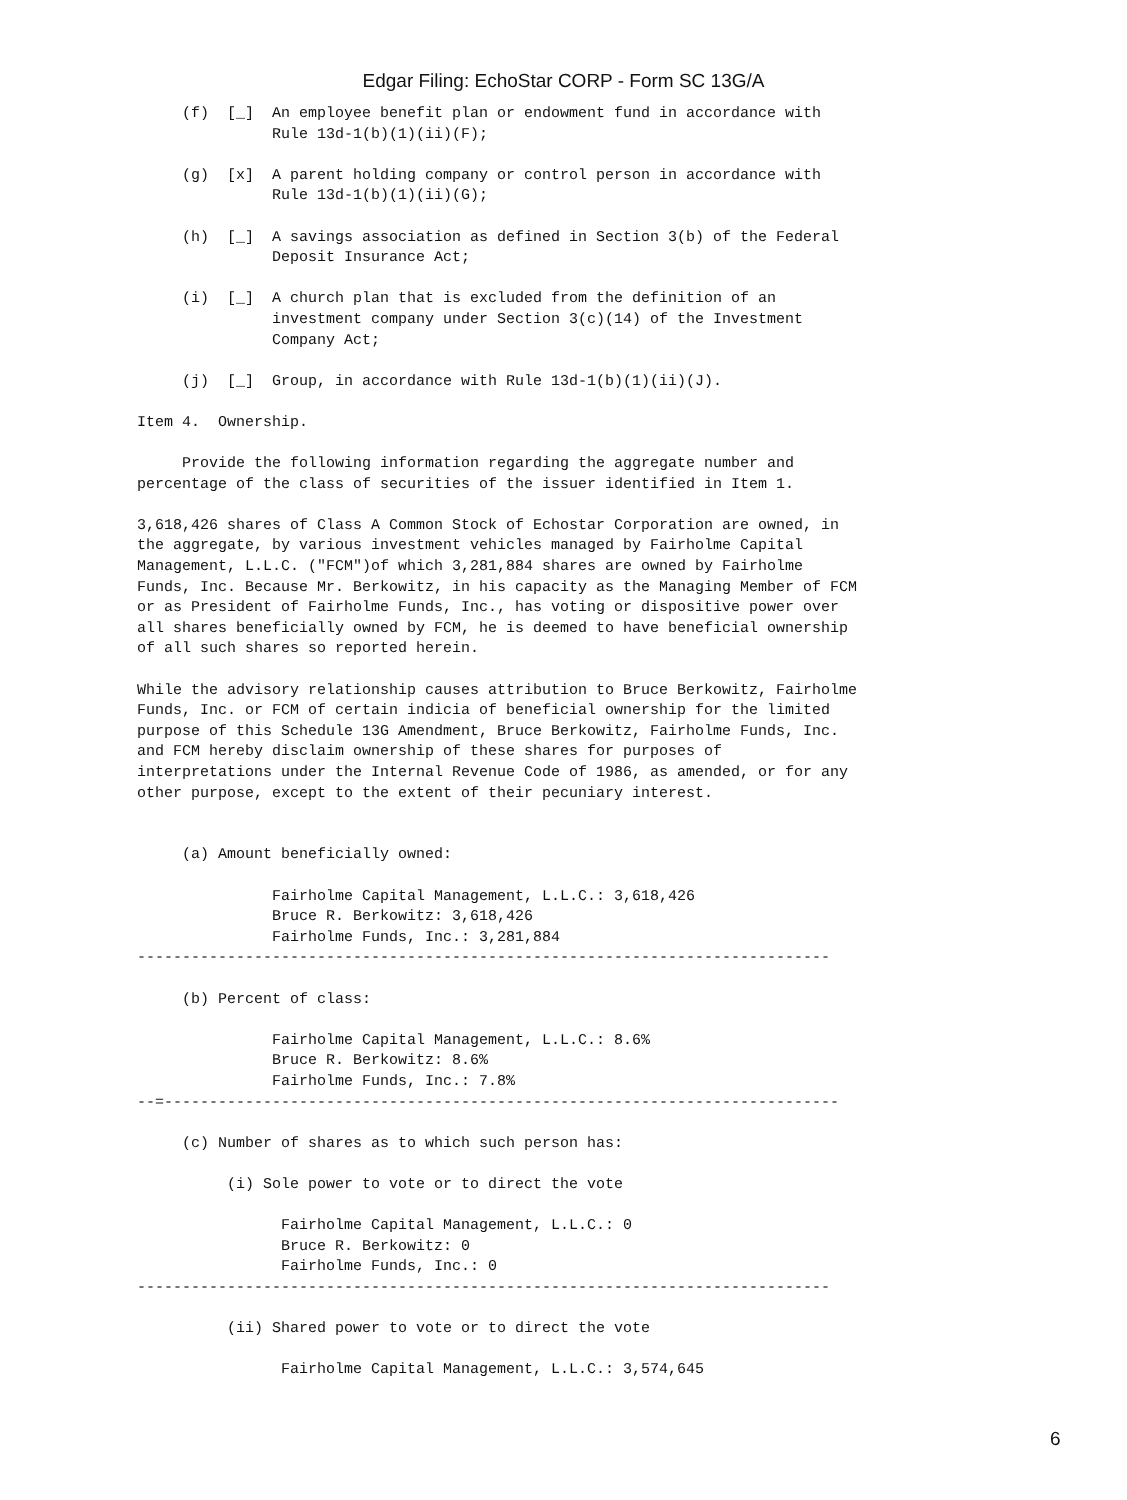Edgar Filing: EchoStar CORP - Form SC 13G/A
     (f)  [_]  An employee benefit plan or endowment fund in accordance with
               Rule 13d-1(b)(1)(ii)(F);

     (g)  [x]  A parent holding company or control person in accordance with
               Rule 13d-1(b)(1)(ii)(G);

     (h)  [_]  A savings association as defined in Section 3(b) of the Federal
               Deposit Insurance Act;

     (i)  [_]  A church plan that is excluded from the definition of an
               investment company under Section 3(c)(14) of the Investment
               Company Act;

     (j)  [_]  Group, in accordance with Rule 13d-1(b)(1)(ii)(J).

Item 4.  Ownership.

     Provide the following information regarding the aggregate number and
percentage of the class of securities of the issuer identified in Item 1.

3,618,426 shares of Class A Common Stock of Echostar Corporation are owned, in
the aggregate, by various investment vehicles managed by Fairholme Capital
Management, L.L.C. ("FCM")of which 3,281,884 shares are owned by Fairholme
Funds, Inc. Because Mr. Berkowitz, in his capacity as the Managing Member of FCM
or as President of Fairholme Funds, Inc., has voting or dispositive power over
all shares beneficially owned by FCM, he is deemed to have beneficial ownership
of all such shares so reported herein.

While the advisory relationship causes attribution to Bruce Berkowitz, Fairholme
Funds, Inc. or FCM of certain indicia of beneficial ownership for the limited
purpose of this Schedule 13G Amendment, Bruce Berkowitz, Fairholme Funds, Inc.
and FCM hereby disclaim ownership of these shares for purposes of
interpretations under the Internal Revenue Code of 1986, as amended, or for any
other purpose, except to the extent of their pecuniary interest.


     (a) Amount beneficially owned:

               Fairholme Capital Management, L.L.C.: 3,618,426
               Bruce R. Berkowitz: 3,618,426
               Fairholme Funds, Inc.: 3,281,884
-----------------------------------------------------------------------------

     (b) Percent of class:

               Fairholme Capital Management, L.L.C.: 8.6%
               Bruce R. Berkowitz: 8.6%
               Fairholme Funds, Inc.: 7.8%
--=---------------------------------------------------------------------------

     (c) Number of shares as to which such person has:

          (i) Sole power to vote or to direct the vote

                Fairholme Capital Management, L.L.C.: 0
                Bruce R. Berkowitz: 0
                Fairholme Funds, Inc.: 0
-----------------------------------------------------------------------------

          (ii) Shared power to vote or to direct the vote

                Fairholme Capital Management, L.L.C.: 3,574,645
6